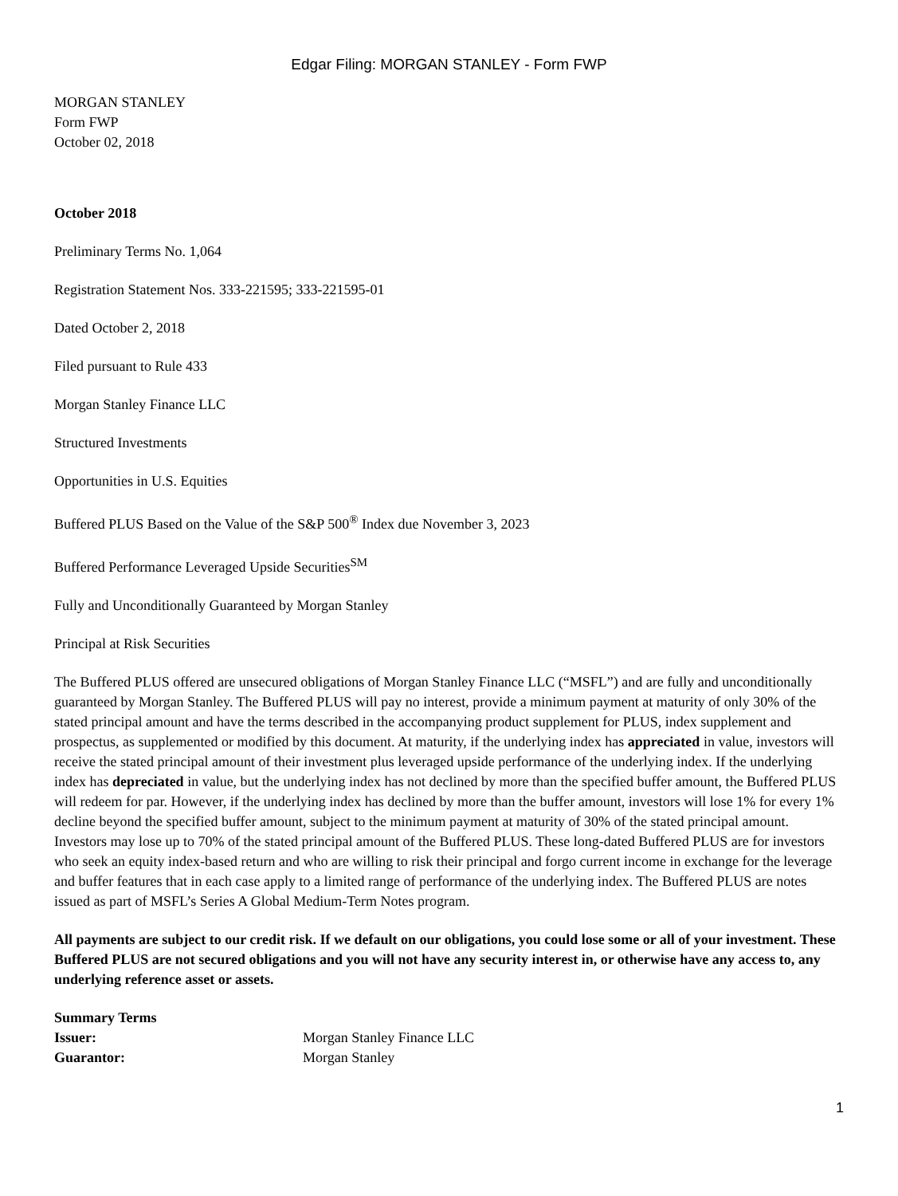Edgar Filing: MORGAN STANLEY - Form FWP
MORGAN STANLEY
Form FWP
October 02, 2018
October 2018
Preliminary Terms No. 1,064
Registration Statement Nos. 333-221595; 333-221595-01
Dated October 2, 2018
Filed pursuant to Rule 433
Morgan Stanley Finance LLC
Structured Investments
Opportunities in U.S. Equities
Buffered PLUS Based on the Value of the S&P 500<sup>®</sup> Index due November 3, 2023
Buffered Performance Leveraged Upside Securities<sup>SM</sup>
Fully and Unconditionally Guaranteed by Morgan Stanley
Principal at Risk Securities
The Buffered PLUS offered are unsecured obligations of Morgan Stanley Finance LLC (“MSFL”) and are fully and unconditionally guaranteed by Morgan Stanley. The Buffered PLUS will pay no interest, provide a minimum payment at maturity of only 30% of the stated principal amount and have the terms described in the accompanying product supplement for PLUS, index supplement and prospectus, as supplemented or modified by this document. At maturity, if the underlying index has appreciated in value, investors will receive the stated principal amount of their investment plus leveraged upside performance of the underlying index. If the underlying index has depreciated in value, but the underlying index has not declined by more than the specified buffer amount, the Buffered PLUS will redeem for par. However, if the underlying index has declined by more than the buffer amount, investors will lose 1% for every 1% decline beyond the specified buffer amount, subject to the minimum payment at maturity of 30% of the stated principal amount. Investors may lose up to 70% of the stated principal amount of the Buffered PLUS. These long-dated Buffered PLUS are for investors who seek an equity index-based return and who are willing to risk their principal and forgo current income in exchange for the leverage and buffer features that in each case apply to a limited range of performance of the underlying index. The Buffered PLUS are notes issued as part of MSFL’s Series A Global Medium-Term Notes program.
All payments are subject to our credit risk. If we default on our obligations, you could lose some or all of your investment. These Buffered PLUS are not secured obligations and you will not have any security interest in, or otherwise have any access to, any underlying reference asset or assets.
| Summary Terms | |
| Issuer: | Morgan Stanley Finance LLC |
| Guarantor: | Morgan Stanley |
1